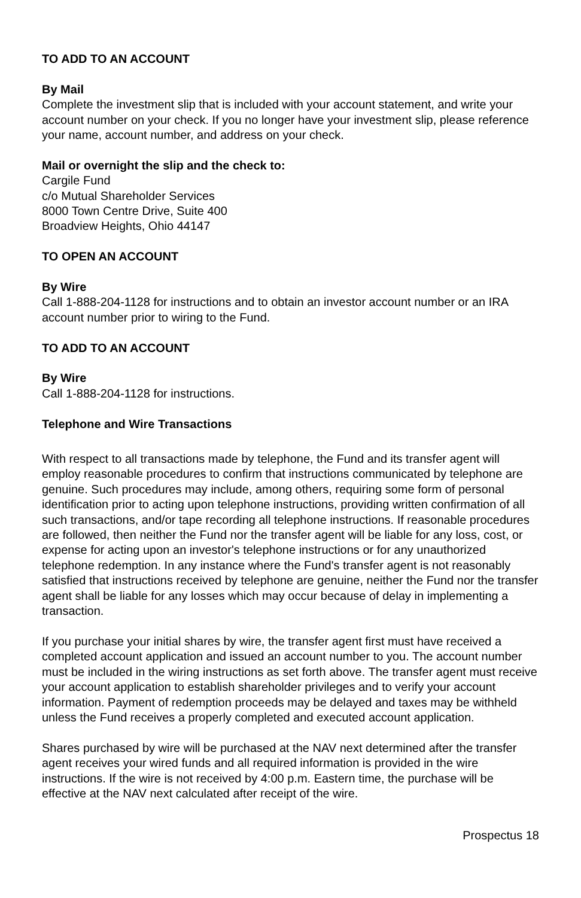TO ADD TO AN ACCOUNT
By Mail
Complete the investment slip that is included with your account statement, and write your account number on your check. If you no longer have your investment slip, please reference your name, account number, and address on your check.
Mail or overnight the slip and the check to:
Cargile Fund
c/o Mutual Shareholder Services
8000 Town Centre Drive, Suite 400
Broadview Heights, Ohio 44147
TO OPEN AN ACCOUNT
By Wire
Call 1-888-204-1128 for instructions and to obtain an investor account number or an IRA account number prior to wiring to the Fund.
TO ADD TO AN ACCOUNT
By Wire
Call 1-888-204-1128 for instructions.
Telephone and Wire Transactions
With respect to all transactions made by telephone, the Fund and its transfer agent will employ reasonable procedures to confirm that instructions communicated by telephone are genuine. Such procedures may include, among others, requiring some form of personal identification prior to acting upon telephone instructions, providing written confirmation of all such transactions, and/or tape recording all telephone instructions. If reasonable procedures are followed, then neither the Fund nor the transfer agent will be liable for any loss, cost, or expense for acting upon an investor's telephone instructions or for any unauthorized telephone redemption. In any instance where the Fund's transfer agent is not reasonably satisfied that instructions received by telephone are genuine, neither the Fund nor the transfer agent shall be liable for any losses which may occur because of delay in implementing a transaction.
If you purchase your initial shares by wire, the transfer agent first must have received a completed account application and issued an account number to you. The account number must be included in the wiring instructions as set forth above. The transfer agent must receive your account application to establish shareholder privileges and to verify your account information. Payment of redemption proceeds may be delayed and taxes may be withheld unless the Fund receives a properly completed and executed account application.
Shares purchased by wire will be purchased at the NAV next determined after the transfer agent receives your wired funds and all required information is provided in the wire instructions. If the wire is not received by 4:00 p.m. Eastern time, the purchase will be effective at the NAV next calculated after receipt of the wire.
Prospectus 18